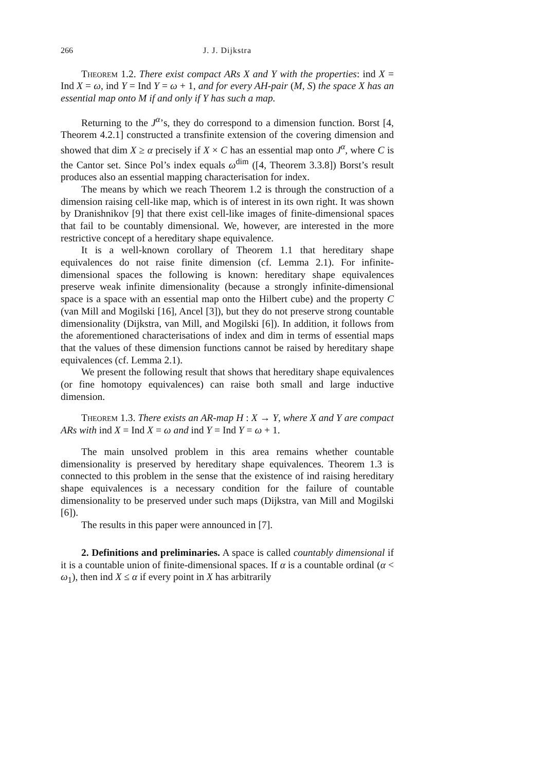266 J. J. Dijkstra
Theorem 1.2. There exist compact ARs X and Y with the properties: ind X = Ind X = ω, ind Y = Ind Y = ω + 1, and for every AH-pair (M, S) the space X has an essential map onto M if and only if Y has such a map.
Returning to the J<sup>α</sup>’s, they do correspond to a dimension function. Borst [4, Theorem 4.2.1] constructed a transfinite extension of the covering dimension and showed that dim X ≥ α precisely if X × C has an essential map onto J<sup>α</sup>, where C is the Cantor set. Since Pol’s index equals ω<sup>dim</sup> ([4, Theorem 3.3.8]) Borst’s result produces also an essential mapping characterisation for index.
The means by which we reach Theorem 1.2 is through the construction of a dimension raising cell-like map, which is of interest in its own right. It was shown by Dranishnikov [9] that there exist cell-like images of finite-dimensional spaces that fail to be countably dimensional. We, however, are interested in the more restrictive concept of a hereditary shape equivalence.
It is a well-known corollary of Theorem 1.1 that hereditary shape equivalences do not raise finite dimension (cf. Lemma 2.1). For infinite-dimensional spaces the following is known: hereditary shape equivalences preserve weak infinite dimensionality (because a strongly infinite-dimensional space is a space with an essential map onto the Hilbert cube) and the property C (van Mill and Mogilski [16], Ancel [3]), but they do not preserve strong countable dimensionality (Dijkstra, van Mill, and Mogilski [6]). In addition, it follows from the aforementioned characterisations of index and dim in terms of essential maps that the values of these dimension functions cannot be raised by hereditary shape equivalences (cf. Lemma 2.1).
We present the following result that shows that hereditary shape equivalences (or fine homotopy equivalences) can raise both small and large inductive dimension.
Theorem 1.3. There exists an AR-map H : X → Y, where X and Y are compact ARs with ind X = Ind X = ω and ind Y = Ind Y = ω + 1.
The main unsolved problem in this area remains whether countable dimensionality is preserved by hereditary shape equivalences. Theorem 1.3 is connected to this problem in the sense that the existence of ind raising hereditary shape equivalences is a necessary condition for the failure of countable dimensionality to be preserved under such maps (Dijkstra, van Mill and Mogilski [6]).
The results in this paper were announced in [7].
2. Definitions and preliminaries. A space is called countably dimensional if it is a countable union of finite-dimensional spaces. If α is a countable ordinal (α < ω<sub>1</sub>), then ind X ≤ α if every point in X has arbitrarily